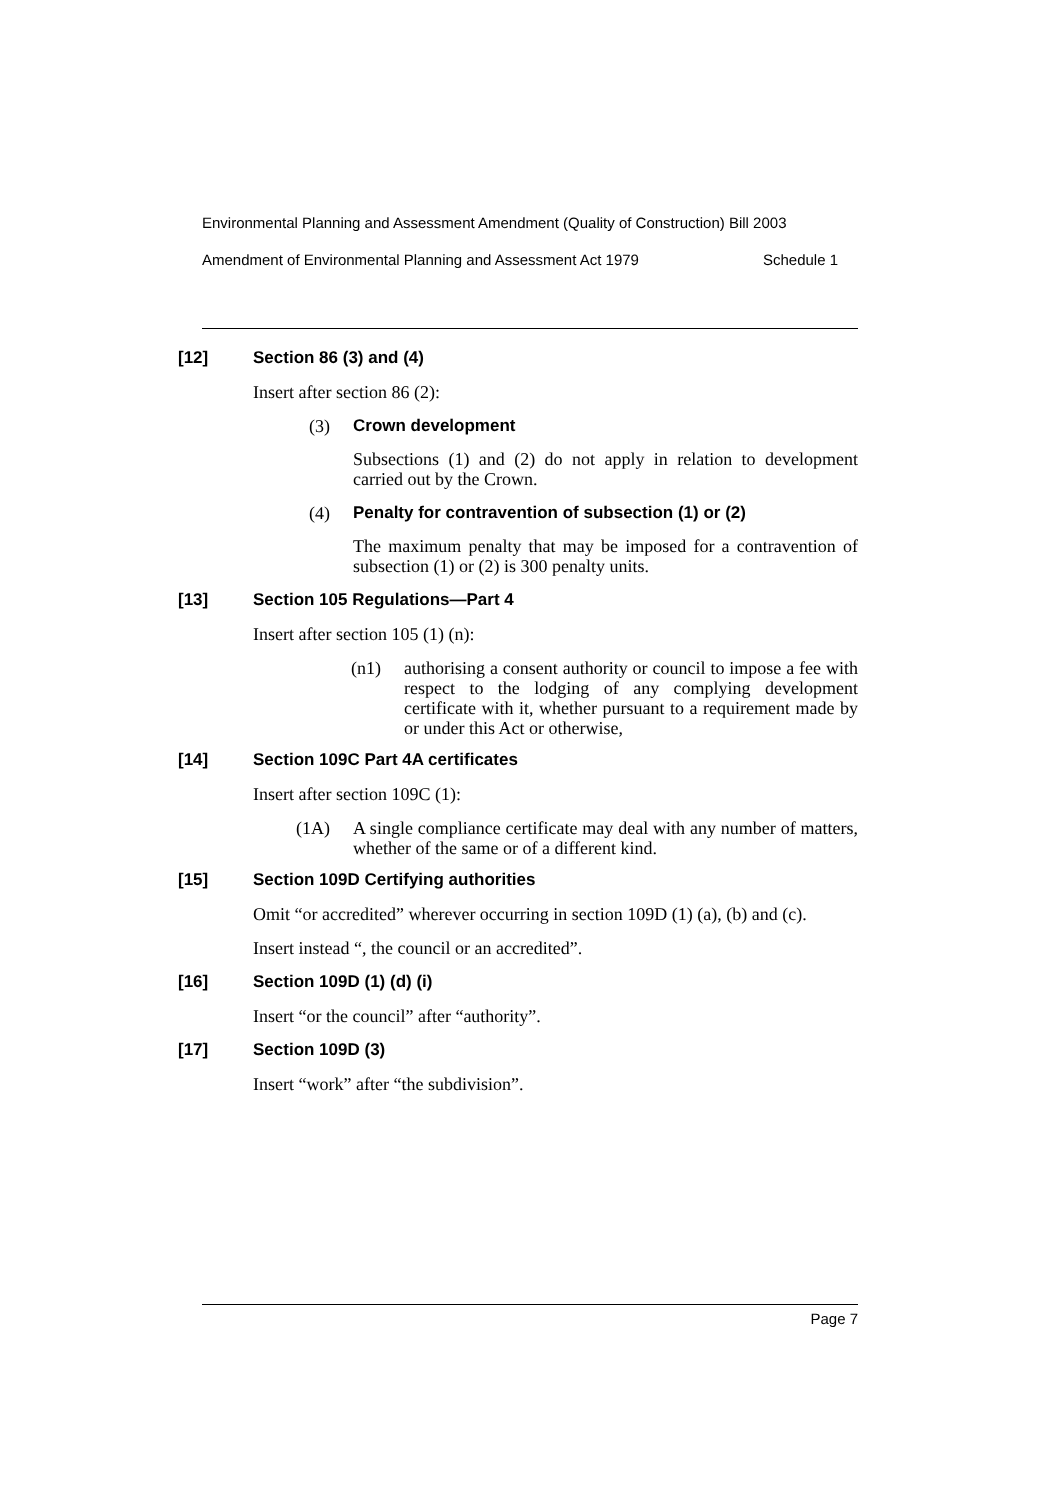Environmental Planning and Assessment Amendment (Quality of Construction) Bill 2003
Amendment of Environmental Planning and Assessment Act 1979 Schedule 1
[12] Section 86 (3) and (4)
Insert after section 86 (2):
(3) Crown development
Subsections (1) and (2) do not apply in relation to development carried out by the Crown.
(4) Penalty for contravention of subsection (1) or (2)
The maximum penalty that may be imposed for a contravention of subsection (1) or (2) is 300 penalty units.
[13] Section 105 Regulations—Part 4
Insert after section 105 (1) (n):
(n1) authorising a consent authority or council to impose a fee with respect to the lodging of any complying development certificate with it, whether pursuant to a requirement made by or under this Act or otherwise,
[14] Section 109C Part 4A certificates
Insert after section 109C (1):
(1A) A single compliance certificate may deal with any number of matters, whether of the same or of a different kind.
[15] Section 109D Certifying authorities
Omit “or accredited” wherever occurring in section 109D (1) (a), (b) and (c).
Insert instead “, the council or an accredited”.
[16] Section 109D (1) (d) (i)
Insert “or the council” after “authority”.
[17] Section 109D (3)
Insert “work” after “the subdivision”.
Page 7